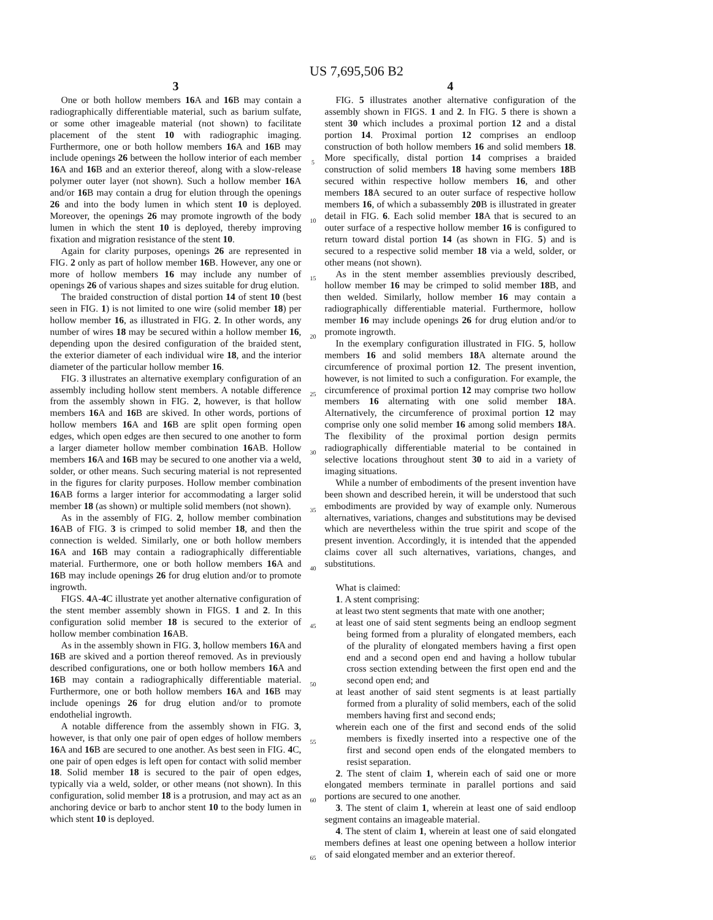US 7,695,506 B2
3
One or both hollow members 16 A and 16 B may contain a radiographically differentiable material, such as barium sulfate, or some other imageable material (not shown) to facilitate placement of the stent 10 with radiographic imaging. Furthermore, one or both hollow members 16 A and 16 B may include openings 26 between the hollow interior of each member 16 A and 16 B and an exterior thereof, along with a slow-release polymer outer layer (not shown). Such a hollow member 16 A and/or 16 B may contain a drug for elution through the openings 26 and into the body lumen in which stent 10 is deployed. Moreover, the openings 26 may promote ingrowth of the body lumen in which the stent 10 is deployed, thereby improving fixation and migration resistance of the stent 10.
Again for clarity purposes, openings 26 are represented in FIG. 2 only as part of hollow member 16 B. However, any one or more of hollow members 16 may include any number of openings 26 of various shapes and sizes suitable for drug elution.
The braided construction of distal portion 14 of stent 10 (best seen in FIG. 1) is not limited to one wire (solid member 18) per hollow member 16, as illustrated in FIG. 2. In other words, any number of wires 18 may be secured within a hollow member 16, depending upon the desired configuration of the braided stent, the exterior diameter of each individual wire 18, and the interior diameter of the particular hollow member 16.
FIG. 3 illustrates an alternative exemplary configuration of an assembly including hollow stent members. A notable difference from the assembly shown in FIG. 2, however, is that hollow members 16 A and 16 B are skived. In other words, portions of hollow members 16 A and 16 B are split open forming open edges, which open edges are then secured to one another to form a larger diameter hollow member combination 16 AB. Hollow members 16 A and 16 B may be secured to one another via a weld, solder, or other means. Such securing material is not represented in the figures for clarity purposes. Hollow member combination 16 AB forms a larger interior for accommodating a larger solid member 18 (as shown) or multiple solid members (not shown).
As in the assembly of FIG. 2, hollow member combination 16 AB of FIG. 3 is crimped to solid member 18, and then the connection is welded. Similarly, one or both hollow members 16 A and 16 B may contain a radiographically differentiable material. Furthermore, one or both hollow members 16 A and 16 B may include openings 26 for drug elution and/or to promote ingrowth.
FIGS. 4 A-4 C illustrate yet another alternative configuration of the stent member assembly shown in FIGS. 1 and 2. In this configuration solid member 18 is secured to the exterior of hollow member combination 16 AB.
As in the assembly shown in FIG. 3, hollow members 16 A and 16 B are skived and a portion thereof removed. As in previously described configurations, one or both hollow members 16 A and 16 B may contain a radiographically differentiable material. Furthermore, one or both hollow members 16 A and 16 B may include openings 26 for drug elution and/or to promote endothelial ingrowth.
A notable difference from the assembly shown in FIG. 3, however, is that only one pair of open edges of hollow members 16 A and 16 B are secured to one another. As best seen in FIG. 4 C, one pair of open edges is left open for contact with solid member 18. Solid member 18 is secured to the pair of open edges, typically via a weld, solder, or other means (not shown). In this configuration, solid member 18 is a protrusion, and may act as an anchoring device or barb to anchor stent 10 to the body lumen in which stent 10 is deployed.
5
10
15
20
25
30
35
40
45
50
55
60
65
4
FIG. 5 illustrates another alternative configuration of the assembly shown in FIGS. 1 and 2. In FIG. 5 there is shown a stent 30 which includes a proximal portion 12 and a distal portion 14. Proximal portion 12 comprises an endloop construction of both hollow members 16 and solid members 18. More specifically, distal portion 14 comprises a braided construction of solid members 18 having some members 18 B secured within respective hollow members 16, and other members 18 A secured to an outer surface of respective hollow members 16, of which a subassembly 20 B is illustrated in greater detail in FIG. 6. Each solid member 18 A that is secured to an outer surface of a respective hollow member 16 is configured to return toward distal portion 14 (as shown in FIG. 5) and is secured to a respective solid member 18 via a weld, solder, or other means (not shown).
As in the stent member assemblies previously described, hollow member 16 may be crimped to solid member 18 B, and then welded. Similarly, hollow member 16 may contain a radiographically differentiable material. Furthermore, hollow member 16 may include openings 26 for drug elution and/or to promote ingrowth.
In the exemplary configuration illustrated in FIG. 5, hollow members 16 and solid members 18 A alternate around the circumference of proximal portion 12. The present invention, however, is not limited to such a configuration. For example, the circumference of proximal portion 12 may comprise two hollow members 16 alternating with one solid member 18 A. Alternatively, the circumference of proximal portion 12 may comprise only one solid member 16 among solid members 18 A. The flexibility of the proximal portion design permits radiographically differentiable material to be contained in selective locations throughout stent 30 to aid in a variety of imaging situations.
While a number of embodiments of the present invention have been shown and described herein, it will be understood that such embodiments are provided by way of example only. Numerous alternatives, variations, changes and substitutions may be devised which are nevertheless within the true spirit and scope of the present invention. Accordingly, it is intended that the appended claims cover all such alternatives, variations, changes, and substitutions.
What is claimed:
1. A stent comprising:
at least two stent segments that mate with one another;
at least one of said stent segments being an endloop segment being formed from a plurality of elongated members, each of the plurality of elongated members having a first open end and a second open end and having a hollow tubular cross section extending between the first open end and the second open end; and
at least another of said stent segments is at least partially formed from a plurality of solid members, each of the solid members having first and second ends;
wherein each one of the first and second ends of the solid members is fixedly inserted into a respective one of the first and second open ends of the elongated members to resist separation.
2. The stent of claim 1, wherein each of said one or more elongated members terminate in parallel portions and said portions are secured to one another.
3. The stent of claim 1, wherein at least one of said endloop segment contains an imageable material.
4. The stent of claim 1, wherein at least one of said elongated members defines at least one opening between a hollow interior of said elongated member and an exterior thereof.